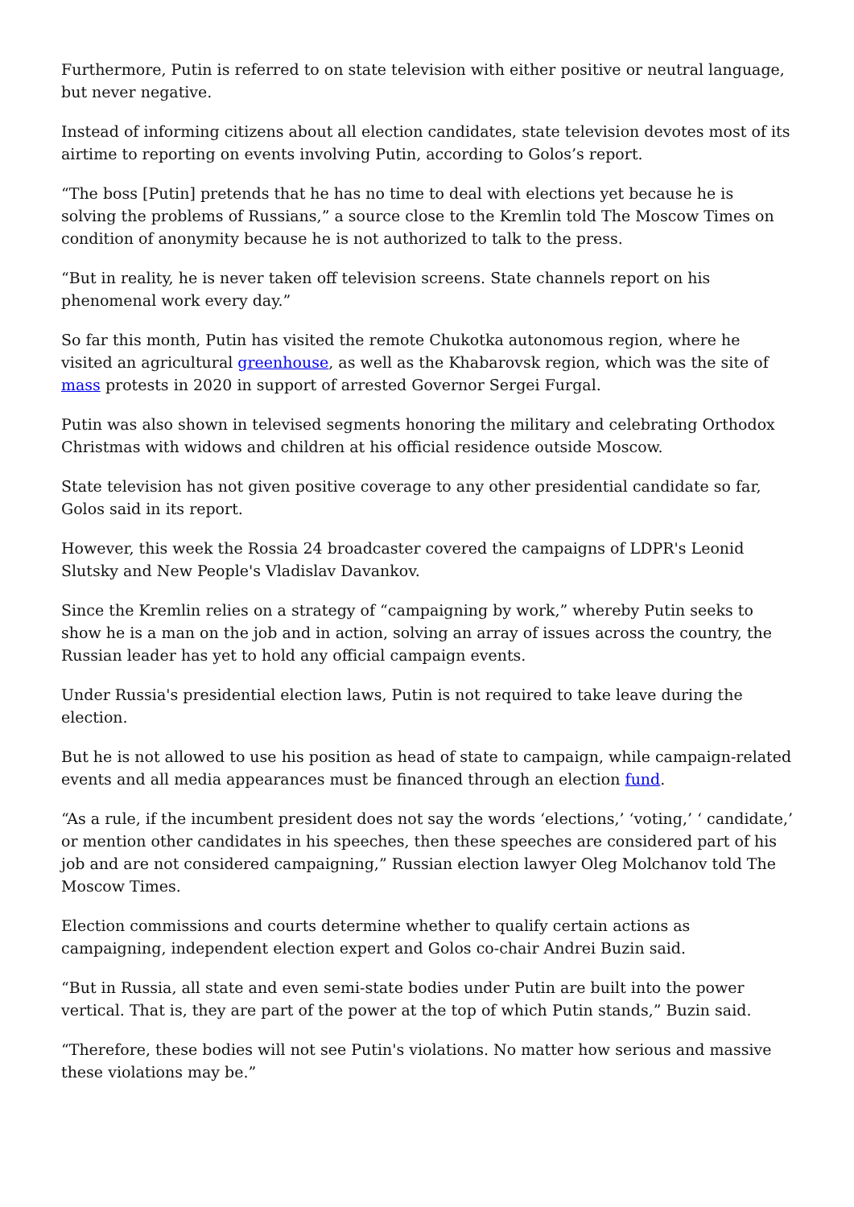Furthermore, Putin is referred to on state television with either positive or neutral language, but never negative.
Instead of informing citizens about all election candidates, state television devotes most of its airtime to reporting on events involving Putin, according to Golos’s report.
“The boss [Putin] pretends that he has no time to deal with elections yet because he is solving the problems of Russians,” a source close to the Kremlin told The Moscow Times on condition of anonymity because he is not authorized to talk to the press.
“But in reality, he is never taken off television screens. State channels report on his phenomenal work every day.”
So far this month, Putin has visited the remote Chukotka autonomous region, where he visited an agricultural greenhouse, as well as the Khabarovsk region, which was the site of mass protests in 2020 in support of arrested Governor Sergei Furgal.
Putin was also shown in televised segments honoring the military and celebrating Orthodox Christmas with widows and children at his official residence outside Moscow.
State television has not given positive coverage to any other presidential candidate so far, Golos said in its report.
However, this week the Rossia 24 broadcaster covered the campaigns of LDPR's Leonid Slutsky and New People's Vladislav Davankov.
Since the Kremlin relies on a strategy of “campaigning by work,” whereby Putin seeks to show he is a man on the job and in action, solving an array of issues across the country, the Russian leader has yet to hold any official campaign events.
Under Russia's presidential election laws, Putin is not required to take leave during the election.
But he is not allowed to use his position as head of state to campaign, while campaign-related events and all media appearances must be financed through an election fund.
“As a rule, if the incumbent president does not say the words ‘elections,’ ‘voting,’ ‘ candidate,’ or mention other candidates in his speeches, then these speeches are considered part of his job and are not considered campaigning,” Russian election lawyer Oleg Molchanov told The Moscow Times.
Election commissions and courts determine whether to qualify certain actions as campaigning, independent election expert and Golos co-chair Andrei Buzin said.
“But in Russia, all state and even semi-state bodies under Putin are built into the power vertical. That is, they are part of the power at the top of which Putin stands,” Buzin said.
“Therefore, these bodies will not see Putin's violations. No matter how serious and massive these violations may be.”